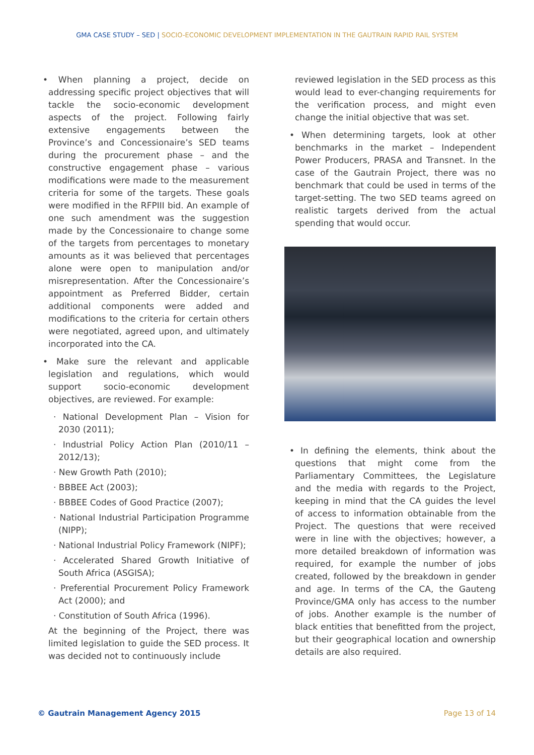GMA CASE STUDY – SED | SOCIO-ECONOMIC DEVELOPMENT IMPLEMENTATION IN THE GAUTRAIN RAPID RAIL SYSTEM
• When planning a project, decide on addressing specific project objectives that will tackle the socio-economic development aspects of the project. Following fairly extensive engagements between the Province’s and Concessionaire’s SED teams during the procurement phase – and the constructive engagement phase – various modifications were made to the measurement criteria for some of the targets. These goals were modified in the RFPIII bid. An example of one such amendment was the suggestion made by the Concessionaire to change some of the targets from percentages to monetary amounts as it was believed that percentages alone were open to manipulation and/or misrepresentation. After the Concessionaire’s appointment as Preferred Bidder, certain additional components were added and modifications to the criteria for certain others were negotiated, agreed upon, and ultimately incorporated into the CA.
• Make sure the relevant and applicable legislation and regulations, which would support socio-economic development objectives, are reviewed. For example:
· National Development Plan – Vision for 2030 (2011);
· Industrial Policy Action Plan (2010/11 – 2012/13);
· New Growth Path (2010);
· BBBEE Act (2003);
· BBBEE Codes of Good Practice (2007);
· National Industrial Participation Programme (NIPP);
· National Industrial Policy Framework (NIPF);
· Accelerated Shared Growth Initiative of South Africa (ASGISA);
· Preferential Procurement Policy Framework Act (2000); and
· Constitution of South Africa (1996).
At the beginning of the Project, there was limited legislation to guide the SED process. It was decided not to continuously include
reviewed legislation in the SED process as this would lead to ever-changing requirements for the verification process, and might even change the initial objective that was set.
• When determining targets, look at other benchmarks in the market – Independent Power Producers, PRASA and Transnet. In the case of the Gautrain Project, there was no benchmark that could be used in terms of the target-setting. The two SED teams agreed on realistic targets derived from the actual spending that would occur.
• In defining the elements, think about the questions that might come from the Parliamentary Committees, the Legislature and the media with regards to the Project, keeping in mind that the CA guides the level of access to information obtainable from the Project. The questions that were received were in line with the objectives; however, a more detailed breakdown of information was required, for example the number of jobs created, followed by the breakdown in gender and age. In terms of the CA, the Gauteng Province/GMA only has access to the number of jobs. Another example is the number of black entities that benefitted from the project, but their geographical location and ownership details are also required.
© Gautrain Management Agency 2015 Page 13 of 14